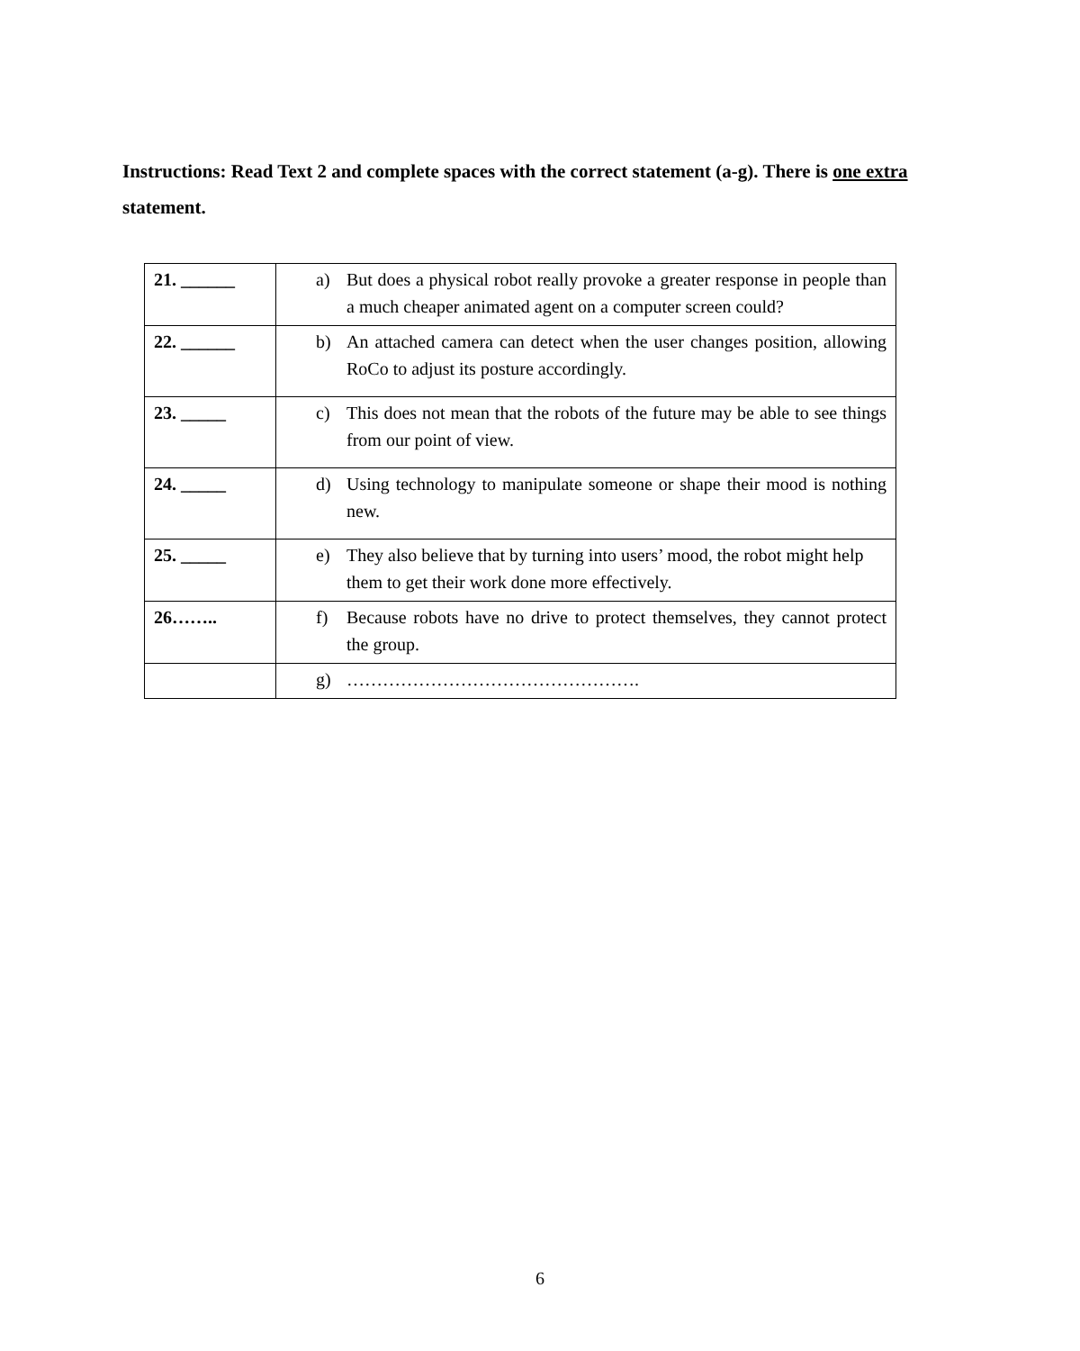Instructions: Read Text 2 and complete spaces with the correct statement (a-g). There is one extra statement.
| 21. ______ | a) But does a physical robot really provoke a greater response in people than a much cheaper animated agent on a computer screen could? |
| 22. ______ | b) An attached camera can detect when the user changes position, allowing RoCo to adjust its posture accordingly. |
| 23. _____ | c) This does not mean that the robots of the future may be able to see things from our point of view. |
| 24. _____ | d) Using technology to manipulate someone or shape their mood is nothing new. |
| 25. _____ | e) They also believe that by turning into users’ mood, the robot might help them to get their work done more effectively. |
| 26…….. | f) Because robots have no drive to protect themselves, they cannot protect the group. |
| | g) …………………………………………. |
6